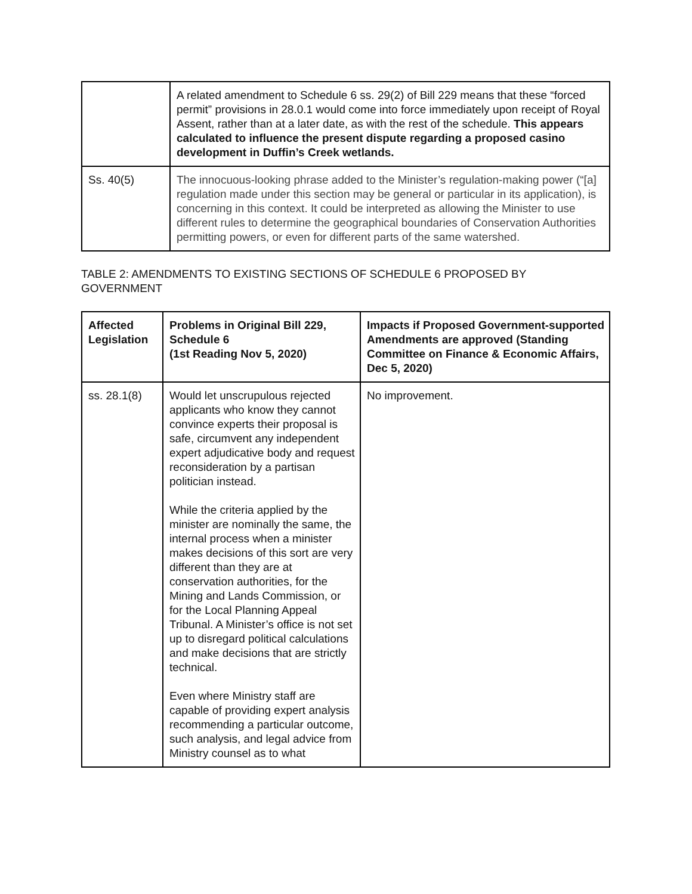| | A related amendment to Schedule 6 ss. 29(2) of Bill 229 means that these “forced permit” provisions in 28.0.1 would come into force immediately upon receipt of Royal Assent, rather than at a later date, as with the rest of the schedule. This appears calculated to influence the present dispute regarding a proposed casino development in Duffin’s Creek wetlands. |
| Ss. 40(5) | The innocuous-looking phrase added to the Minister’s regulation-making power (“[a] regulation made under this section may be general or particular in its application), is concerning in this context. It could be interpreted as allowing the Minister to use different rules to determine the geographical boundaries of Conservation Authorities permitting powers, or even for different parts of the same watershed. |
TABLE 2: AMENDMENTS TO EXISTING SECTIONS OF SCHEDULE 6 PROPOSED BY GOVERNMENT
| Affected Legislation | Problems in Original Bill 229, Schedule 6 (1st Reading Nov 5, 2020) | Impacts if Proposed Government-supported Amendments are approved (Standing Committee on Finance & Economic Affairs, Dec 5, 2020) |
| --- | --- | --- |
| ss. 28.1(8) | Would let unscrupulous rejected applicants who know they cannot convince experts their proposal is safe, circumvent any independent expert adjudicative body and request reconsideration by a partisan politician instead. While the criteria applied by the minister are nominally the same, the internal process when a minister makes decisions of this sort are very different than they are at conservation authorities, for the Mining and Lands Commission, or for the Local Planning Appeal Tribunal. A Minister’s office is not set up to disregard political calculations and make decisions that are strictly technical. Even where Ministry staff are capable of providing expert analysis recommending a particular outcome, such analysis, and legal advice from Ministry counsel as to what | No improvement. |